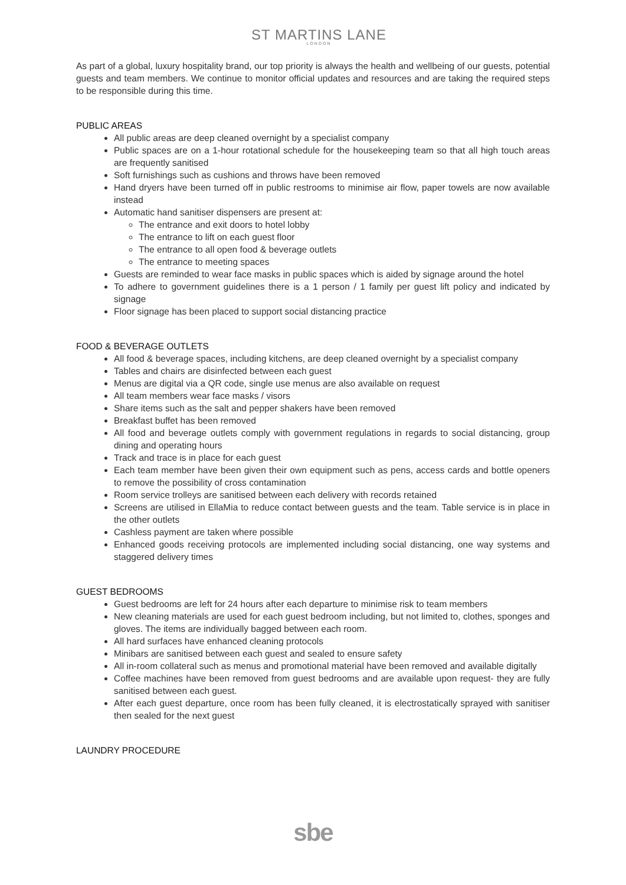ST MARTINS LANE
LONDON
As part of a global, luxury hospitality brand, our top priority is always the health and wellbeing of our guests, potential guests and team members. We continue to monitor official updates and resources and are taking the required steps to be responsible during this time.
PUBLIC AREAS
All public areas are deep cleaned overnight by a specialist company
Public spaces are on a 1-hour rotational schedule for the housekeeping team so that all high touch areas are frequently sanitised
Soft furnishings such as cushions and throws have been removed
Hand dryers have been turned off in public restrooms to minimise air flow, paper towels are now available instead
Automatic hand sanitiser dispensers are present at:
The entrance and exit doors to hotel lobby
The entrance to lift on each guest floor
The entrance to all open food & beverage outlets
The entrance to meeting spaces
Guests are reminded to wear face masks in public spaces which is aided by signage around the hotel
To adhere to government guidelines there is a 1 person / 1 family per guest lift policy and indicated by signage
Floor signage has been placed to support social distancing practice
FOOD & BEVERAGE OUTLETS
All food & beverage spaces, including kitchens, are deep cleaned overnight by a specialist company
Tables and chairs are disinfected between each guest
Menus are digital via a QR code, single use menus are also available on request
All team members wear face masks / visors
Share items such as the salt and pepper shakers have been removed
Breakfast buffet has been removed
All food and beverage outlets comply with government regulations in regards to social distancing, group dining and operating hours
Track and trace is in place for each guest
Each team member have been given their own equipment such as pens, access cards and bottle openers to remove the possibility of cross contamination
Room service trolleys are sanitised between each delivery with records retained
Screens are utilised in EllaMia to reduce contact between guests and the team. Table service is in place in the other outlets
Cashless payment are taken where possible
Enhanced goods receiving protocols are implemented including social distancing, one way systems and staggered delivery times
GUEST BEDROOMS
Guest bedrooms are left for 24 hours after each departure to minimise risk to team members
New cleaning materials are used for each guest bedroom including, but not limited to, clothes, sponges and gloves. The items are individually bagged between each room.
All hard surfaces have enhanced cleaning protocols
Minibars are sanitised between each guest and sealed to ensure safety
All in-room collateral such as menus and promotional material have been removed and available digitally
Coffee machines have been removed from guest bedrooms and are available upon request- they are fully sanitised between each guest.
After each guest departure, once room has been fully cleaned, it is electrostatically sprayed with sanitiser then sealed for the next guest
LAUNDRY PROCEDURE
sbe